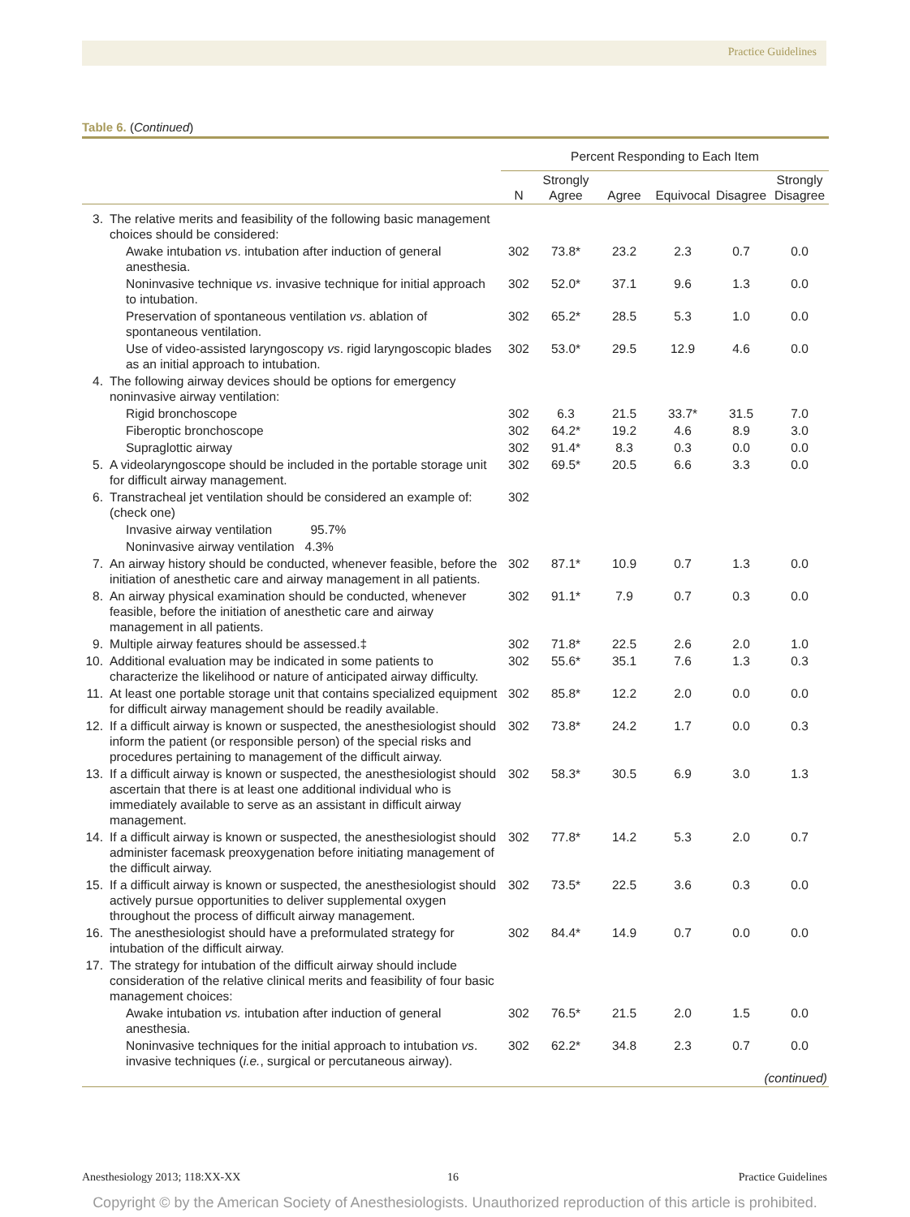Practice Guidelines
Table 6. (Continued)
| | | Percent Responding to Each Item | | | | | |
| --- | --- | --- | --- | --- | --- | --- | --- |
| | | N | Strongly Agree | Agree | Equivocal | Disagree | Strongly Disagree |
| 3. | The relative merits and feasibility of the following basic management choices should be considered: | | | | | | |
| | Awake intubation vs . intubation after induction of general anesthesia. | 302 | 73.8* | 23.2 | 2.3 | 0.7 | 0.0 |
| | Noninvasive technique vs . invasive technique for initial approach to intubation. | 302 | 52.0* | 37.1 | 9.6 | 1.3 | 0.0 |
| | Preservation of spontaneous ventilation vs . ablation of spontaneous ventilation. | 302 | 65.2* | 28.5 | 5.3 | 1.0 | 0.0 |
| | Use of video-assisted laryngoscopy vs . rigid laryngoscopic blades as an initial approach to intubation. | 302 | 53.0* | 29.5 | 12.9 | 4.6 | 0.0 |
| 4. | The following airway devices should be options for emergency noninvasive airway ventilation: | | | | | | |
| | Rigid bronchoscope | 302 | 6.3 | 21.5 | 33.7* | 31.5 | 7.0 |
| | Fiberoptic bronchoscope | 302 | 64.2* | 19.2 | 4.6 | 8.9 | 3.0 |
| | Supraglottic airway | 302 | 91.4* | 8.3 | 0.3 | 0.0 | 0.0 |
| 5. | A videolaryngoscope should be included in the portable storage unit for difficult airway management. | 302 | 69.5* | 20.5 | 6.6 | 3.3 | 0.0 |
| 6. | Transtracheal jet ventilation should be considered an example of: (check one) | 302 | | | | | |
| | Invasive airway ventilation 95.7% | | | | | | |
| | Noninvasive airway ventilation 4.3% | | | | | | |
| 7. | An airway history should be conducted, whenever feasible, before the initiation of anesthetic care and airway management in all patients. | 302 | 87.1* | 10.9 | 0.7 | 1.3 | 0.0 |
| 8. | An airway physical examination should be conducted, whenever feasible, before the initiation of anesthetic care and airway management in all patients. | 302 | 91.1* | 7.9 | 0.7 | 0.3 | 0.0 |
| 9. | Multiple airway features should be assessed.‡ | 302 | 71.8* | 22.5 | 2.6 | 2.0 | 1.0 |
| 10. | Additional evaluation may be indicated in some patients to characterize the likelihood or nature of anticipated airway difficulty. | 302 | 55.6* | 35.1 | 7.6 | 1.3 | 0.3 |
| 11. | At least one portable storage unit that contains specialized equipment for difficult airway management should be readily available. | 302 | 85.8* | 12.2 | 2.0 | 0.0 | 0.0 |
| 12. | If a difficult airway is known or suspected, the anesthesiologist should inform the patient (or responsible person) of the special risks and procedures pertaining to management of the difficult airway. | 302 | 73.8* | 24.2 | 1.7 | 0.0 | 0.3 |
| 13. | If a difficult airway is known or suspected, the anesthesiologist should ascertain that there is at least one additional individual who is immediately available to serve as an assistant in difficult airway management. | 302 | 58.3* | 30.5 | 6.9 | 3.0 | 1.3 |
| 14. | If a difficult airway is known or suspected, the anesthesiologist should administer facemask preoxygenation before initiating management of the difficult airway. | 302 | 77.8* | 14.2 | 5.3 | 2.0 | 0.7 |
| 15. | If a difficult airway is known or suspected, the anesthesiologist should actively pursue opportunities to deliver supplemental oxygen throughout the process of difficult airway management. | 302 | 73.5* | 22.5 | 3.6 | 0.3 | 0.0 |
| 16. | The anesthesiologist should have a preformulated strategy for intubation of the difficult airway. | 302 | 84.4* | 14.9 | 0.7 | 0.0 | 0.0 |
| 17. | The strategy for intubation of the difficult airway should include consideration of the relative clinical merits and feasibility of four basic management choices: | | | | | | |
| | Awake intubation vs. intubation after induction of general anesthesia. | 302 | 76.5* | 21.5 | 2.0 | 1.5 | 0.0 |
| | Noninvasive techniques for the initial approach to intubation vs . invasive techniques ( i.e. , surgical or percutaneous airway). | 302 | 62.2* | 34.8 | 2.3 | 0.7 | 0.0 |
| (continued) | | | | | | | |
Anesthesiology 2013; 118:XX-XX 16 Practice Guidelines
Copyright © by the American Society of Anesthesiologists. Unauthorized reproduction of this article is prohibited.